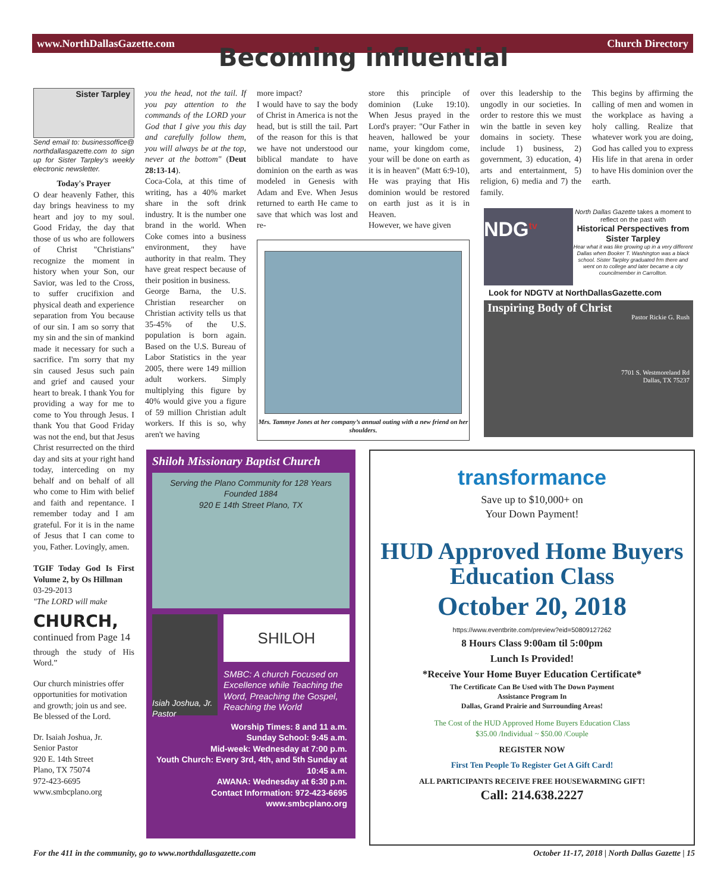www.NorthDallasGazette.com Church Directory
Becoming influential
Sister Tarpley
Send email to: businessoffice@ northdallasgazette.com to sign up for Sister Tarpley's weekly electronic newsletter.
Today's Prayer
O dear heavenly Father, this day brings heaviness to my heart and joy to my soul. Good Friday, the day that those of us who are followers of Christ "Christians" recognize the moment in history when your Son, our Savior, was led to the Cross, to suffer crucifixion and physical death and experience separation from You because of our sin. I am so sorry that my sin and the sin of mankind made it necessary for such a sacrifice. I'm sorry that my sin caused Jesus such pain and grief and caused your heart to break. I thank You for providing a way for me to come to You through Jesus. I thank You that Good Friday was not the end, but that Jesus Christ resurrected on the third day and sits at your right hand today, interceding on my behalf and on behalf of all who come to Him with belief and faith and repentance. I remember today and I am grateful. For it is in the name of Jesus that I can come to you, Father. Lovingly, amen.
TGIF Today God Is First Volume 2, by Os Hillman
03-29-2013
"The LORD will make
CHURCH,
continued from Page 14
through the study of His Word.”
Our church ministries offer opportunities for motivation and growth; join us and see. Be blessed of the Lord.
Dr. Isaiah Joshua, Jr.
Senior Pastor
920 E. 14th Street
Plano, TX 75074
972-423-6695
www.smbcplano.org
you the head, not the tail. If you pay attention to the commands of the LORD your God that I give you this day and carefully follow them, you will always be at the top, never at the bottom" (Deut 28:13-14).
Coca-Cola, at this time of writing, has a 40% market share in the soft drink industry. It is the number one brand in the world. When Coke comes into a business environment, they have authority in that realm. They have great respect because of their position in business.
George Barna, the U.S. Christian researcher on Christian activity tells us that 35-45% of the U.S. population is born again. Based on the U.S. Bureau of Labor Statistics in the year 2005, there were 149 million adult workers. Simply multiplying this figure by 40% would give you a figure of 59 million Christian adult workers. If this is so, why aren't we having
more impact?
I would have to say the body of Christ in America is not the head, but is still the tail. Part of the reason for this is that we have not understood our biblical mandate to have dominion on the earth as was modeled in Genesis with Adam and Eve. When Jesus returned to earth He came to save that which was lost and re-
store this principle of dominion (Luke 19:10). When Jesus prayed in the Lord's prayer: "Our Father in heaven, hallowed be your name, your kingdom come, your will be done on earth as it is in heaven" (Matt 6:9-10), He was praying that His dominion would be restored on earth just as it is in Heaven.
However, we have given
over this leadership to the ungodly in our societies. In order to restore this we must win the battle in seven key domains in society. These include 1) business, 2) government, 3) education, 4) arts and entertainment, 5) religion, 6) media and 7) the family.
This begins by affirming the calling of men and women in the workplace as having a holy calling. Realize that whatever work you are doing, God has called you to express His life in that arena in order to have His dominion over the earth.
Mrs. Tammye Jones at her company’s annual outing with a new friend on her shoulders.
NDG<sup>tv</sup>
North Dallas Gazette takes a moment to reflect on the past with
Historical Perspectives from Sister Tarpley
Hear what it was like growing up in a very different Dallas when Booker T. Washington was a black school. Sister Tarpley graduated frm there and went on to college and later became a city councilmember in Carrollton.
Look for NDGTV at NorthDallasGazette.com
Inspiring Body of Christ
Pastor Rickie G. Rush
7701 S. Westmoreland Rd
Dallas, TX 75237
Shiloh Missionary Baptist Church
Serving the Plano Community for 128 Years
Founded 1884
920 E 14th Street Plano, TX
Isiah Joshua, Jr. Pastor
SHILOH
SMBC: A church Focused on Excellence while Teaching the Word, Preaching the Gospel, Reaching the World
Worship Times: 8 and 11 a.m.
Sunday School: 9:45 a.m.
Mid-week: Wednesday at 7:00 p.m.
Youth Church: Every 3rd, 4th, and 5th Sunday at 10:45 a.m.
AWANA: Wednesday at 6:30 p.m.
Contact Information: 972-423-6695
www.smbcplano.org
transformance
Save up to $10,000+ on
Your Down Payment!
HUD Approved Home Buyers
Education Class
October 20, 2018
https://www.eventbrite.com/preview?eid=50809127262
8 Hours Class 9:00am til 5:00pm
Lunch Is Provided!
*Receive Your Home Buyer Education Certificate*
The Certificate Can Be Used with The Down Payment
Assistance Program In
Dallas, Grand Prairie and Surrounding Areas!
The Cost of the HUD Approved Home Buyers Education Class
$35.00 /Individual ~ $50.00 /Couple
REGISTER NOW
First Ten People To Register Get A Gift Card!
ALL PARTICIPANTS RECEIVE FREE HOUSEWARMING GIFT!
Call: 214.638.2227
For the 411 in the community, go to www.northdallasgazette.com
October 11-17, 2018 | North Dallas Gazette | 15